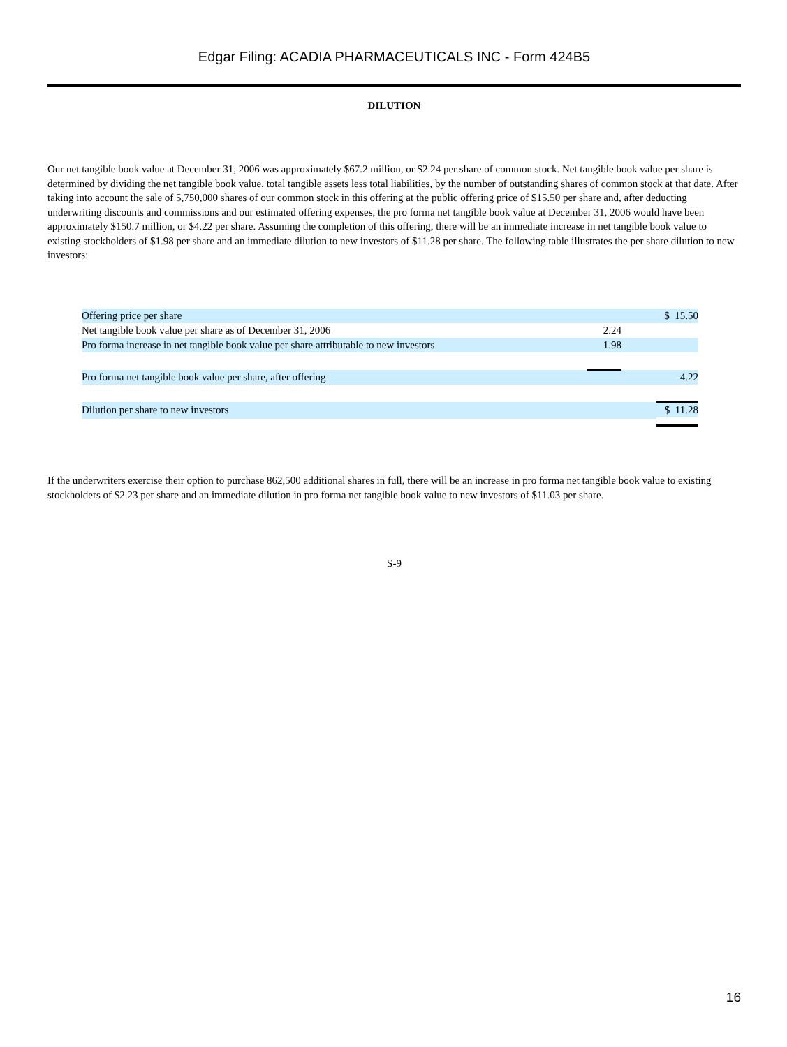Edgar Filing: ACADIA PHARMACEUTICALS INC - Form 424B5
DILUTION
Our net tangible book value at December 31, 2006 was approximately $67.2 million, or $2.24 per share of common stock. Net tangible book value per share is determined by dividing the net tangible book value, total tangible assets less total liabilities, by the number of outstanding shares of common stock at that date. After taking into account the sale of 5,750,000 shares of our common stock in this offering at the public offering price of $15.50 per share and, after deducting underwriting discounts and commissions and our estimated offering expenses, the pro forma net tangible book value at December 31, 2006 would have been approximately $150.7 million, or $4.22 per share. Assuming the completion of this offering, there will be an immediate increase in net tangible book value to existing stockholders of $1.98 per share and an immediate dilution to new investors of $11.28 per share. The following table illustrates the per share dilution to new investors:
| Offering price per share | | | $ 15.50 |
| Net tangible book value per share as of December 31, 2006 | 2.24 | | |
| Pro forma increase in net tangible book value per share attributable to new investors | 1.98 | | |
| Pro forma net tangible book value per share, after offering | | | 4.22 |
| Dilution per share to new investors | | | $ 11.28 |
If the underwriters exercise their option to purchase 862,500 additional shares in full, there will be an increase in pro forma net tangible book value to existing stockholders of $2.23 per share and an immediate dilution in pro forma net tangible book value to new investors of $11.03 per share.
S-9
16